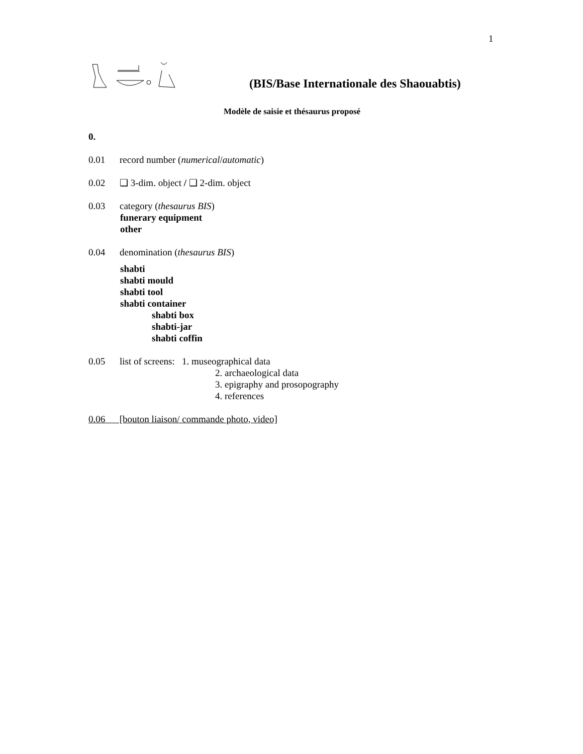1
(BIS/Base Internationale des Shaouabtis)
Modèle de saisie et thésaurus proposé
0.
0.01 record number (numerical/automatic)
0.02 ❑ 3-dim. object / ❑ 2-dim. object
0.03 category (thesaurus BIS)
funerary equipment
other
0.04 denomination (thesaurus BIS)
shabti
shabti mould
shabti tool
shabti container
shabti box
shabti-jar
shabti coffin
0.05 list of screens: 1. museographical data
2. archaeological data
3. epigraphy and prosopography
4. references
0.06 [bouton liaison/ commande photo, video]